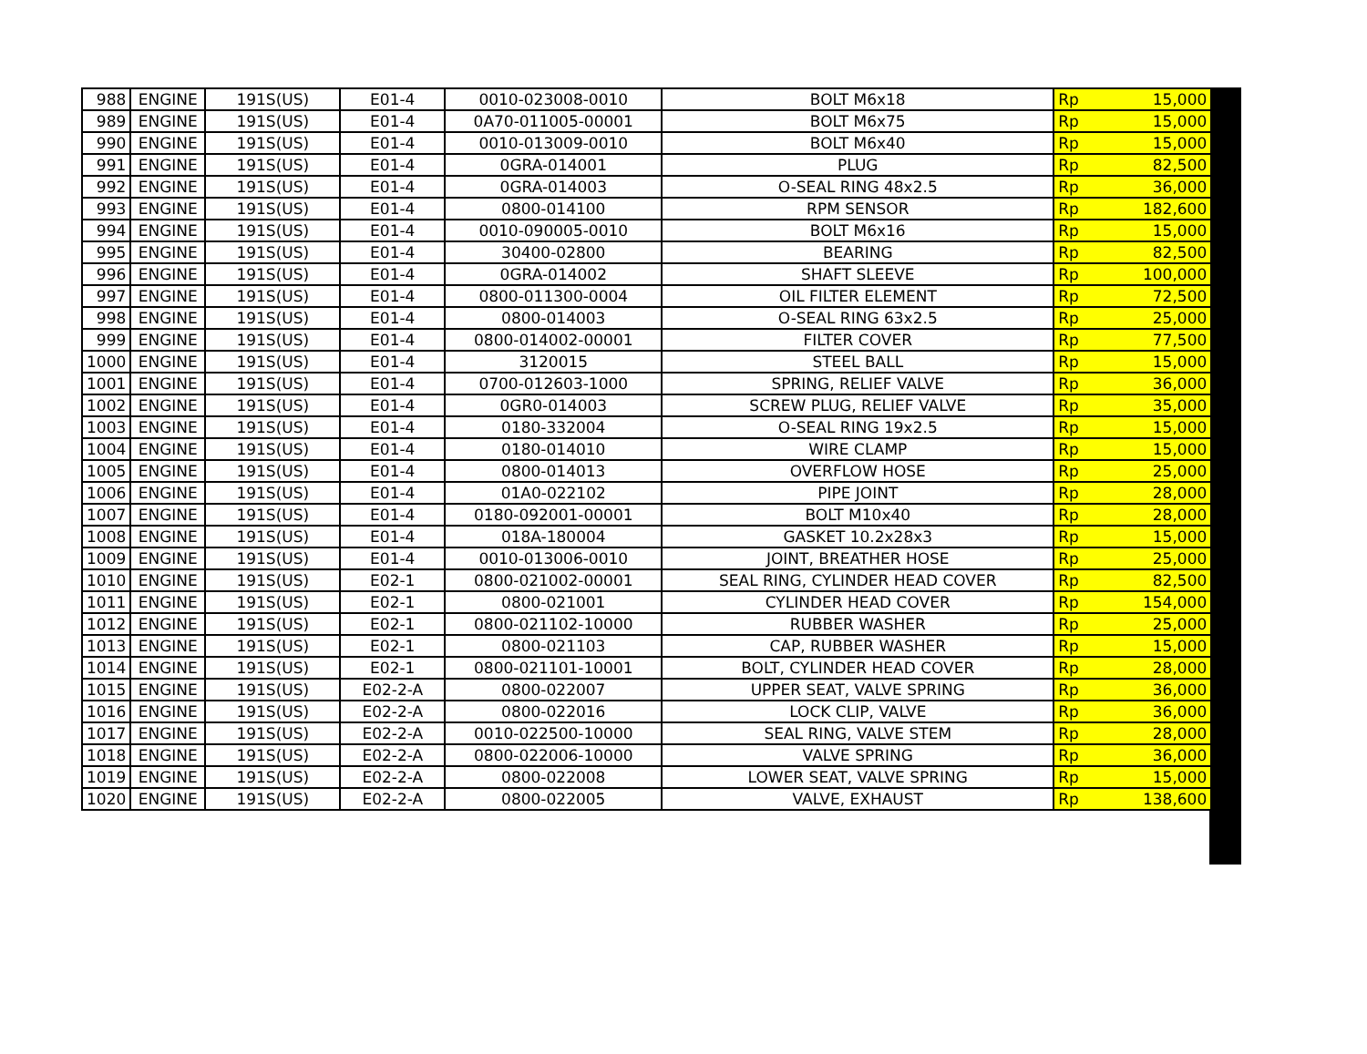| 988 | ENGINE | 191S(US) | E01-4 | 0010-023008-0010 | BOLT M6x18 | Rp | 15,000 |
| 989 | ENGINE | 191S(US) | E01-4 | 0A70-011005-00001 | BOLT M6x75 | Rp | 15,000 |
| 990 | ENGINE | 191S(US) | E01-4 | 0010-013009-0010 | BOLT M6x40 | Rp | 15,000 |
| 991 | ENGINE | 191S(US) | E01-4 | 0GRA-014001 | PLUG | Rp | 82,500 |
| 992 | ENGINE | 191S(US) | E01-4 | 0GRA-014003 | O-SEAL RING 48x2.5 | Rp | 36,000 |
| 993 | ENGINE | 191S(US) | E01-4 | 0800-014100 | RPM SENSOR | Rp | 182,600 |
| 994 | ENGINE | 191S(US) | E01-4 | 0010-090005-0010 | BOLT M6x16 | Rp | 15,000 |
| 995 | ENGINE | 191S(US) | E01-4 | 30400-02800 | BEARING | Rp | 82,500 |
| 996 | ENGINE | 191S(US) | E01-4 | 0GRA-014002 | SHAFT SLEEVE | Rp | 100,000 |
| 997 | ENGINE | 191S(US) | E01-4 | 0800-011300-0004 | OIL FILTER ELEMENT | Rp | 72,500 |
| 998 | ENGINE | 191S(US) | E01-4 | 0800-014003 | O-SEAL RING 63x2.5 | Rp | 25,000 |
| 999 | ENGINE | 191S(US) | E01-4 | 0800-014002-00001 | FILTER COVER | Rp | 77,500 |
| 1000 | ENGINE | 191S(US) | E01-4 | 3120015 | STEEL BALL | Rp | 15,000 |
| 1001 | ENGINE | 191S(US) | E01-4 | 0700-012603-1000 | SPRING, RELIEF VALVE | Rp | 36,000 |
| 1002 | ENGINE | 191S(US) | E01-4 | 0GR0-014003 | SCREW PLUG, RELIEF VALVE | Rp | 35,000 |
| 1003 | ENGINE | 191S(US) | E01-4 | 0180-332004 | O-SEAL RING 19x2.5 | Rp | 15,000 |
| 1004 | ENGINE | 191S(US) | E01-4 | 0180-014010 | WIRE CLAMP | Rp | 15,000 |
| 1005 | ENGINE | 191S(US) | E01-4 | 0800-014013 | OVERFLOW HOSE | Rp | 25,000 |
| 1006 | ENGINE | 191S(US) | E01-4 | 01A0-022102 | PIPE JOINT | Rp | 28,000 |
| 1007 | ENGINE | 191S(US) | E01-4 | 0180-092001-00001 | BOLT M10x40 | Rp | 28,000 |
| 1008 | ENGINE | 191S(US) | E01-4 | 018A-180004 | GASKET 10.2x28x3 | Rp | 15,000 |
| 1009 | ENGINE | 191S(US) | E01-4 | 0010-013006-0010 | JOINT, BREATHER HOSE | Rp | 25,000 |
| 1010 | ENGINE | 191S(US) | E02-1 | 0800-021002-00001 | SEAL RING, CYLINDER HEAD COVER | Rp | 82,500 |
| 1011 | ENGINE | 191S(US) | E02-1 | 0800-021001 | CYLINDER HEAD COVER | Rp | 154,000 |
| 1012 | ENGINE | 191S(US) | E02-1 | 0800-021102-10000 | RUBBER WASHER | Rp | 25,000 |
| 1013 | ENGINE | 191S(US) | E02-1 | 0800-021103 | CAP, RUBBER WASHER | Rp | 15,000 |
| 1014 | ENGINE | 191S(US) | E02-1 | 0800-021101-10001 | BOLT, CYLINDER HEAD COVER | Rp | 28,000 |
| 1015 | ENGINE | 191S(US) | E02-2-A | 0800-022007 | UPPER SEAT, VALVE SPRING | Rp | 36,000 |
| 1016 | ENGINE | 191S(US) | E02-2-A | 0800-022016 | LOCK CLIP, VALVE | Rp | 36,000 |
| 1017 | ENGINE | 191S(US) | E02-2-A | 0010-022500-10000 | SEAL RING, VALVE STEM | Rp | 28,000 |
| 1018 | ENGINE | 191S(US) | E02-2-A | 0800-022006-10000 | VALVE SPRING | Rp | 36,000 |
| 1019 | ENGINE | 191S(US) | E02-2-A | 0800-022008 | LOWER SEAT, VALVE SPRING | Rp | 15,000 |
| 1020 | ENGINE | 191S(US) | E02-2-A | 0800-022005 | VALVE, EXHAUST | Rp | 138,600 |